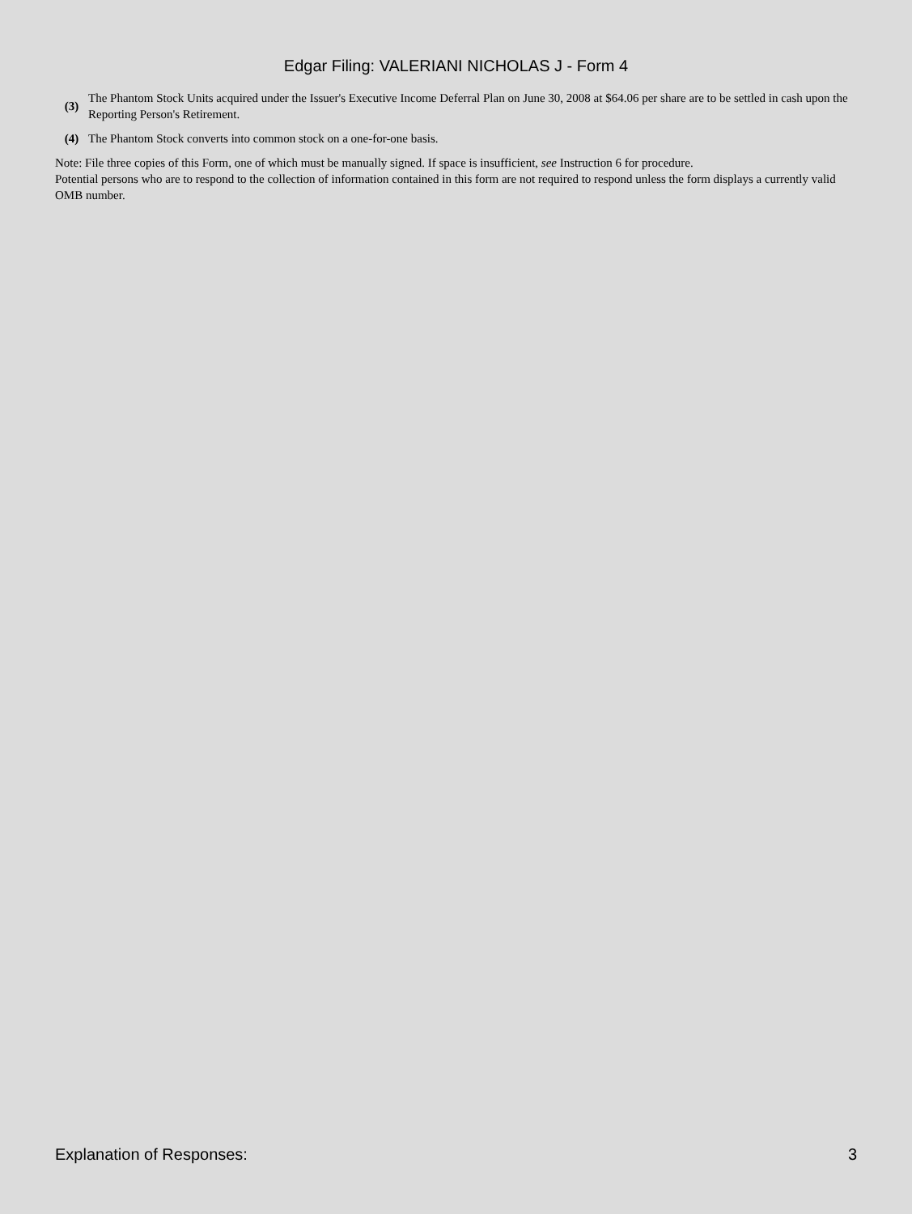Edgar Filing: VALERIANI NICHOLAS J - Form 4
| (3) | The Phantom Stock Units acquired under the Issuer's Executive Income Deferral Plan on June 30, 2008 at $64.06 per share are to be settled in cash upon the Reporting Person's Retirement. |
| (4) | The Phantom Stock converts into common stock on a one-for-one basis. |
Note: File three copies of this Form, one of which must be manually signed. If space is insufficient, see Instruction 6 for procedure.
Potential persons who are to respond to the collection of information contained in this form are not required to respond unless the form displays a currently valid OMB number.
Explanation of Responses: 3